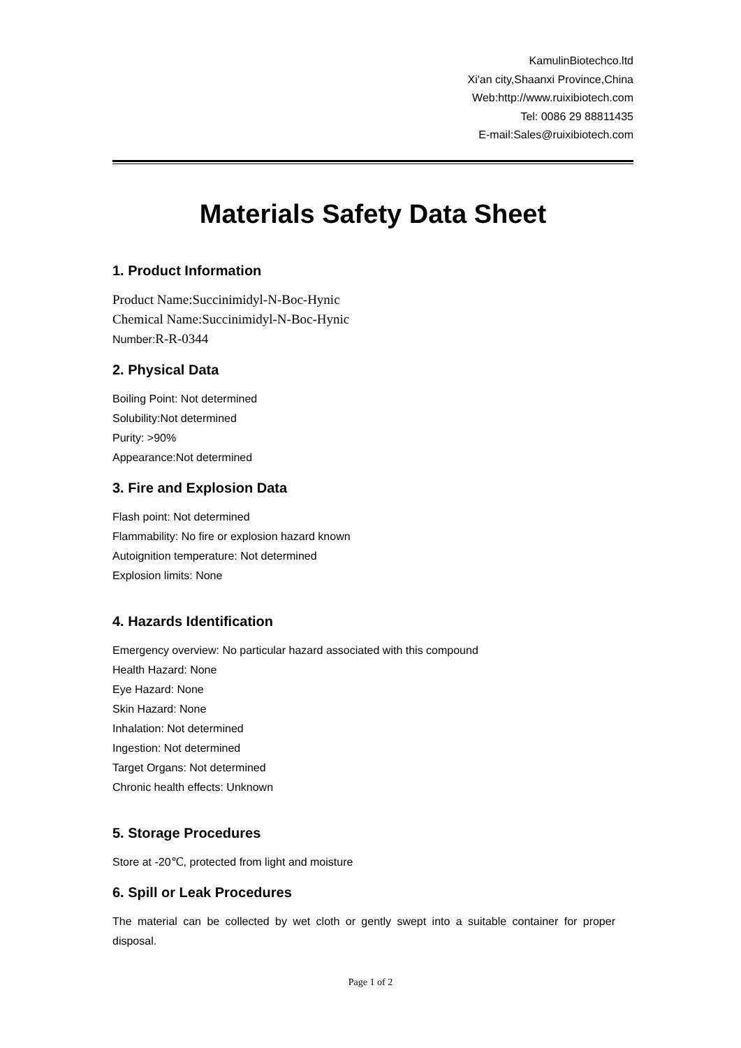KamulinBiotechco.ltd
Xi'an city,Shaanxi Province,China
Web:http://www.ruixibiotech.com
Tel: 0086 29 88811435
E-mail:Sales@ruixibiotech.com
Materials Safety Data Sheet
1. Product Information
Product Name:Succinimidyl-N-Boc-Hynic
Chemical Name:Succinimidyl-N-Boc-Hynic
Number: R-R-0344
2. Physical Data
Boiling Point: Not determined
Solubility:Not determined
Purity: >90%
Appearance:Not determined
3. Fire and Explosion Data
Flash point: Not determined
Flammability: No fire or explosion hazard known
Autoignition temperature: Not determined
Explosion limits: None
4. Hazards Identification
Emergency overview: No particular hazard associated with this compound
Health Hazard: None
Eye Hazard: None
Skin Hazard: None
Inhalation: Not determined
Ingestion: Not determined
Target Organs: Not determined
Chronic health effects: Unknown
5. Storage Procedures
Store at -20℃, protected from light and moisture
6. Spill or Leak Procedures
The material can be collected by wet cloth or gently swept into a suitable container for proper disposal.
Page 1 of 2